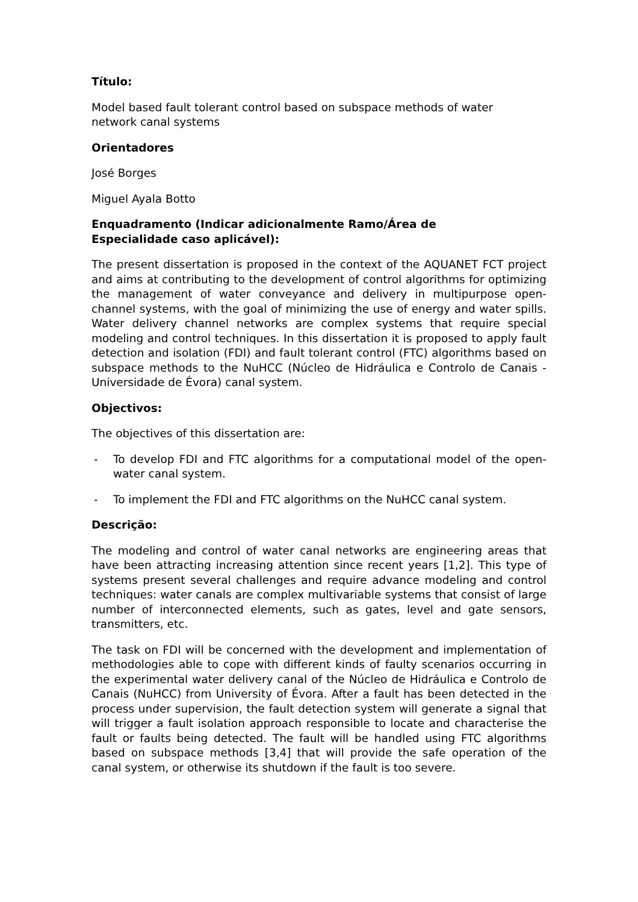Título:
Model based fault tolerant control based on subspace methods of water
network canal systems
Orientadores
José Borges
Miguel Ayala Botto
Enquadramento (Indicar adicionalmente Ramo/Área de
Especialidade caso aplicável):
The present dissertation is proposed in the context of the AQUANET FCT project and aims at contributing to the development of control algorithms for optimizing the management of water conveyance and delivery in multipurpose open-channel systems, with the goal of minimizing the use of energy and water spills. Water delivery channel networks are complex systems that require special modeling and control techniques. In this dissertation it is proposed to apply fault detection and isolation (FDI) and fault tolerant control (FTC) algorithms based on subspace methods to the NuHCC (Núcleo de Hidráulica e Controlo de Canais - Universidade de Évora) canal system.
Objectivos:
The objectives of this dissertation are:
- To develop FDI and FTC algorithms for a computational model of the open-water canal system.
- To implement the FDI and FTC algorithms on the NuHCC canal system.
Descrição:
The modeling and control of water canal networks are engineering areas that have been attracting increasing attention since recent years [1,2]. This type of systems present several challenges and require advance modeling and control techniques: water canals are complex multivariable systems that consist of large number of interconnected elements, such as gates, level and gate sensors, transmitters, etc.
The task on FDI will be concerned with the development and implementation of methodologies able to cope with different kinds of faulty scenarios occurring in the experimental water delivery canal of the Núcleo de Hidráulica e Controlo de Canais (NuHCC) from University of Évora. After a fault has been detected in the process under supervision, the fault detection system will generate a signal that will trigger a fault isolation approach responsible to locate and characterise the fault or faults being detected. The fault will be handled using FTC algorithms based on subspace methods [3,4] that will provide the safe operation of the canal system, or otherwise its shutdown if the fault is too severe.